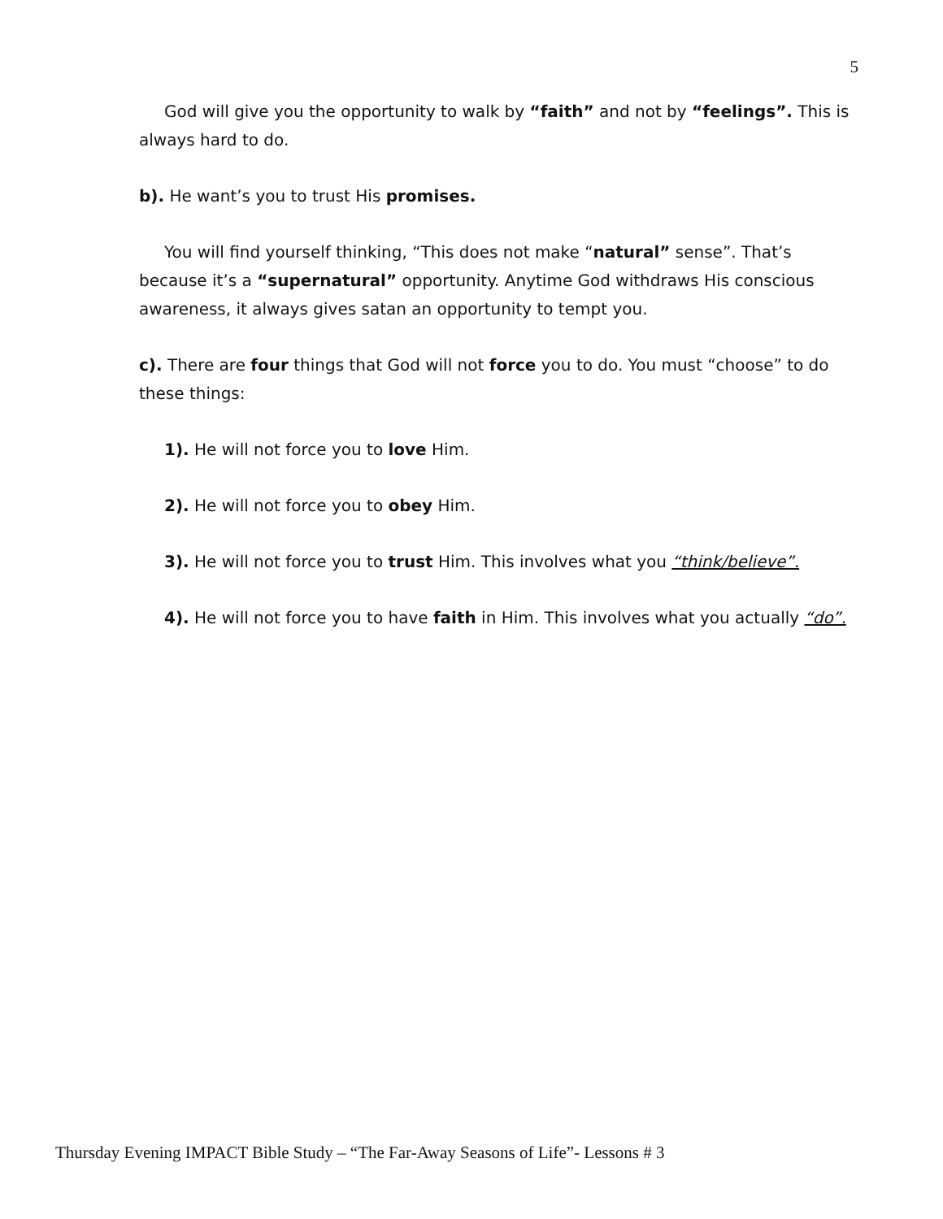5
God will give you the opportunity to walk by “faith” and not by “feelings”. This is always hard to do.
b). He want’s you to trust His promises.
You will find yourself thinking, “This does not make “natural” sense”. That’s because it’s a “supernatural” opportunity. Anytime God withdraws His conscious awareness, it always gives satan an opportunity to tempt you.
c). There are four things that God will not force you to do. You must “choose” to do these things:
1). He will not force you to love Him.
2). He will not force you to obey Him.
3). He will not force you to trust Him. This involves what you “think/believe”.
4). He will not force you to have faith in Him. This involves what you actually “do”.
Thursday Evening IMPACT Bible Study – “The Far-Away Seasons of Life”- Lessons # 3